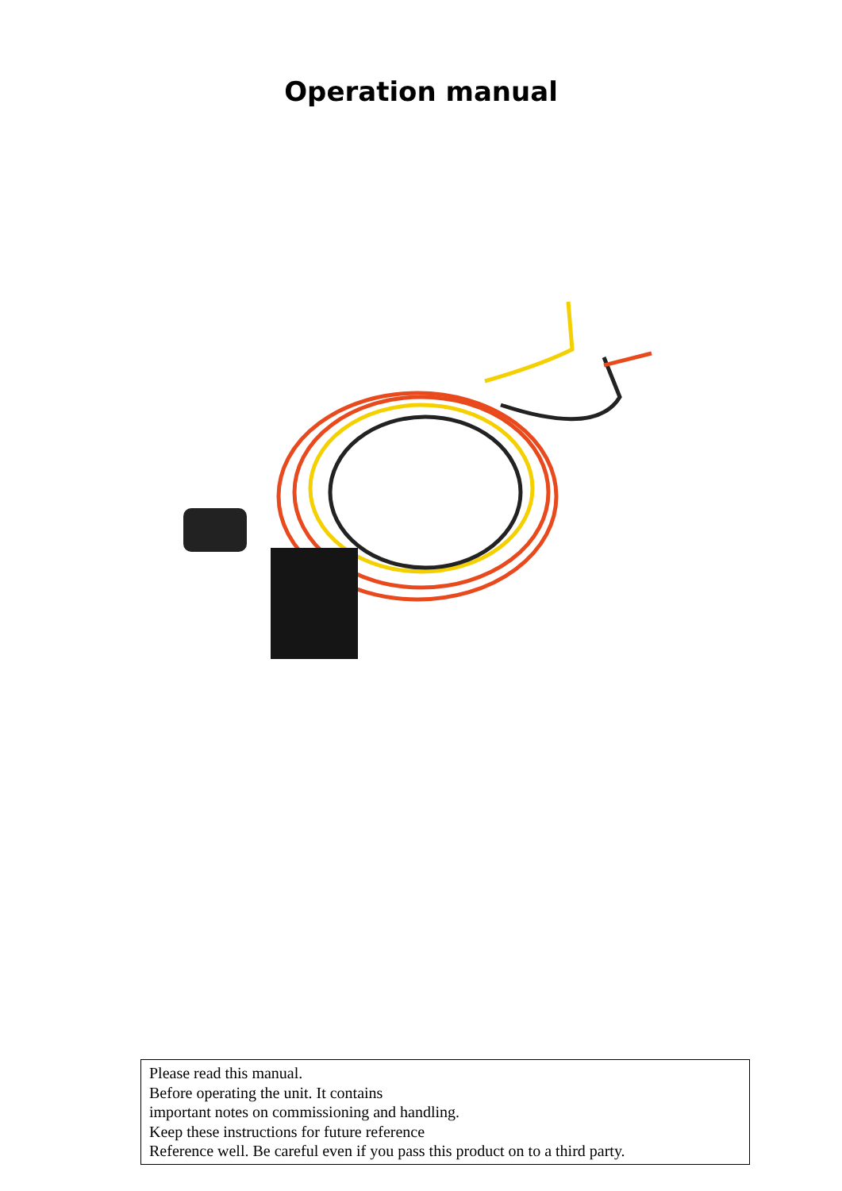Operation manual
Please read this manual.
Before operating the unit. It contains
important notes on commissioning and handling.
Keep these instructions for future reference
Reference well. Be careful even if you pass this product on to a third party.